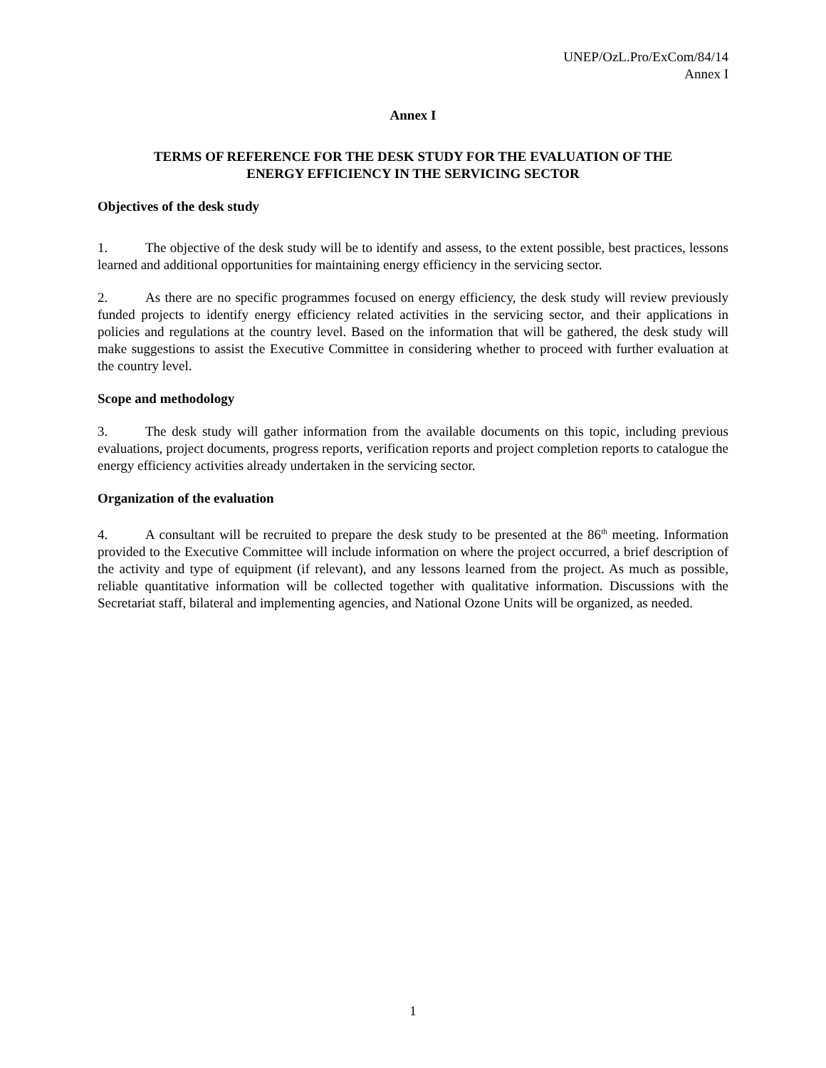UNEP/OzL.Pro/ExCom/84/14
Annex I
Annex I
TERMS OF REFERENCE FOR THE DESK STUDY FOR THE EVALUATION OF THE
ENERGY EFFICIENCY IN THE SERVICING SECTOR
Objectives of the desk study
1. The objective of the desk study will be to identify and assess, to the extent possible, best practices, lessons learned and additional opportunities for maintaining energy efficiency in the servicing sector.
2. As there are no specific programmes focused on energy efficiency, the desk study will review previously funded projects to identify energy efficiency related activities in the servicing sector, and their applications in policies and regulations at the country level. Based on the information that will be gathered, the desk study will make suggestions to assist the Executive Committee in considering whether to proceed with further evaluation at the country level.
Scope and methodology
3. The desk study will gather information from the available documents on this topic, including previous evaluations, project documents, progress reports, verification reports and project completion reports to catalogue the energy efficiency activities already undertaken in the servicing sector.
Organization of the evaluation
4. A consultant will be recruited to prepare the desk study to be presented at the 86<sup>th</sup> meeting. Information provided to the Executive Committee will include information on where the project occurred, a brief description of the activity and type of equipment (if relevant), and any lessons learned from the project. As much as possible, reliable quantitative information will be collected together with qualitative information. Discussions with the Secretariat staff, bilateral and implementing agencies, and National Ozone Units will be organized, as needed.
1